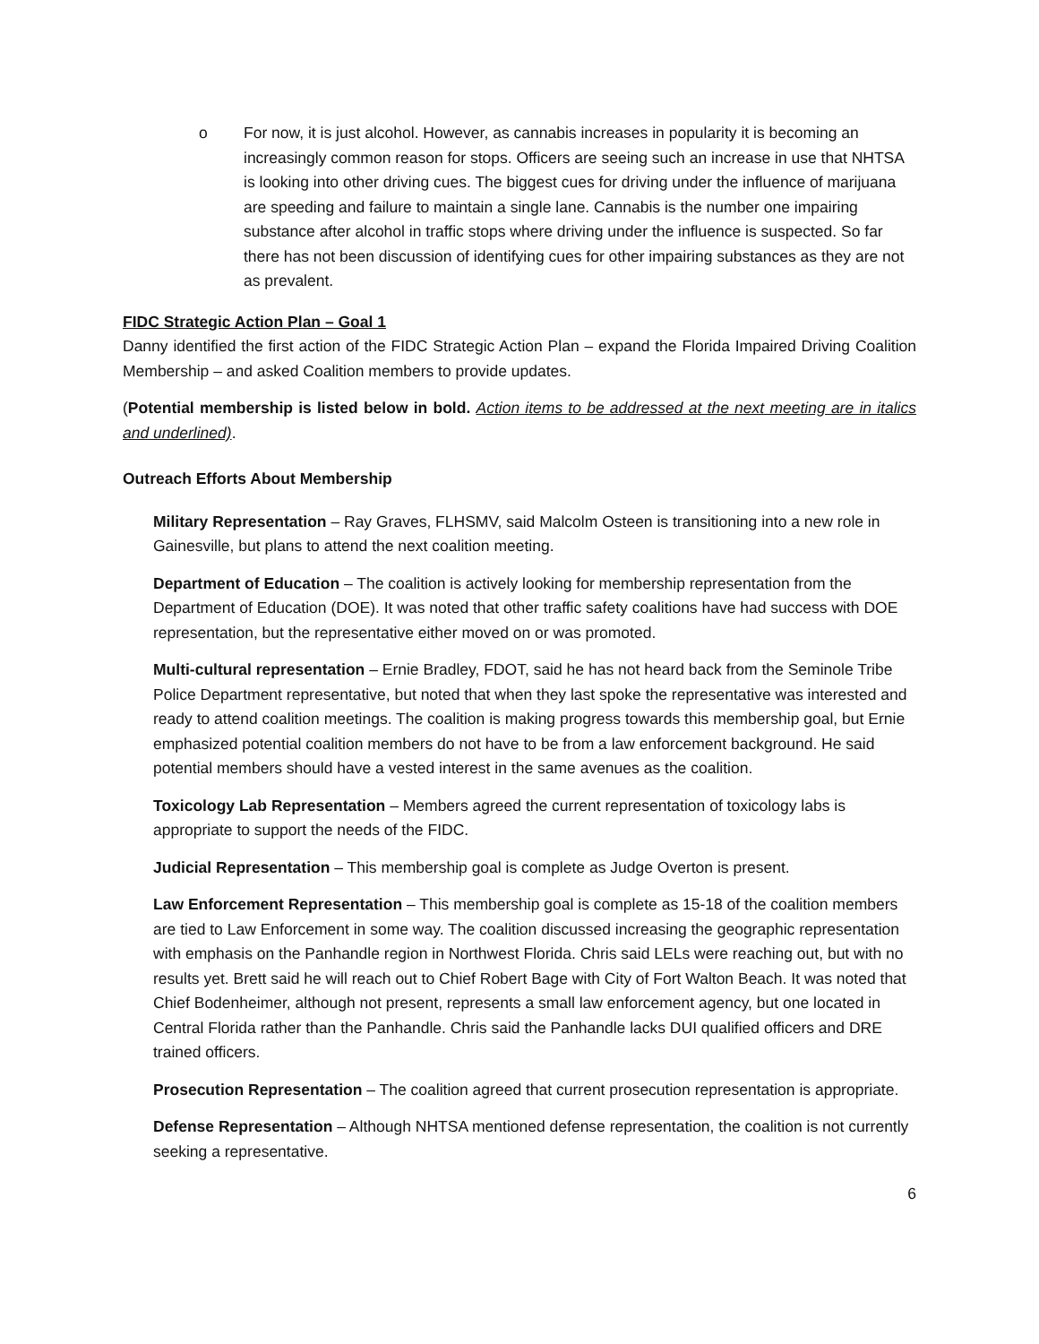o For now, it is just alcohol. However, as cannabis increases in popularity it is becoming an increasingly common reason for stops. Officers are seeing such an increase in use that NHTSA is looking into other driving cues. The biggest cues for driving under the influence of marijuana are speeding and failure to maintain a single lane. Cannabis is the number one impairing substance after alcohol in traffic stops where driving under the influence is suspected. So far there has not been discussion of identifying cues for other impairing substances as they are not as prevalent.
FIDC Strategic Action Plan – Goal 1
Danny identified the first action of the FIDC Strategic Action Plan – expand the Florida Impaired Driving Coalition Membership – and asked Coalition members to provide updates.
(Potential membership is listed below in bold. Action items to be addressed at the next meeting are in italics and underlined).
Outreach Efforts About Membership
Military Representation – Ray Graves, FLHSMV, said Malcolm Osteen is transitioning into a new role in Gainesville, but plans to attend the next coalition meeting.
Department of Education – The coalition is actively looking for membership representation from the Department of Education (DOE). It was noted that other traffic safety coalitions have had success with DOE representation, but the representative either moved on or was promoted.
Multi-cultural representation – Ernie Bradley, FDOT, said he has not heard back from the Seminole Tribe Police Department representative, but noted that when they last spoke the representative was interested and ready to attend coalition meetings. The coalition is making progress towards this membership goal, but Ernie emphasized potential coalition members do not have to be from a law enforcement background. He said potential members should have a vested interest in the same avenues as the coalition.
Toxicology Lab Representation – Members agreed the current representation of toxicology labs is appropriate to support the needs of the FIDC.
Judicial Representation – This membership goal is complete as Judge Overton is present.
Law Enforcement Representation – This membership goal is complete as 15-18 of the coalition members are tied to Law Enforcement in some way. The coalition discussed increasing the geographic representation with emphasis on the Panhandle region in Northwest Florida. Chris said LELs were reaching out, but with no results yet. Brett said he will reach out to Chief Robert Bage with City of Fort Walton Beach. It was noted that Chief Bodenheimer, although not present, represents a small law enforcement agency, but one located in Central Florida rather than the Panhandle. Chris said the Panhandle lacks DUI qualified officers and DRE trained officers.
Prosecution Representation – The coalition agreed that current prosecution representation is appropriate.
Defense Representation – Although NHTSA mentioned defense representation, the coalition is not currently seeking a representative.
6